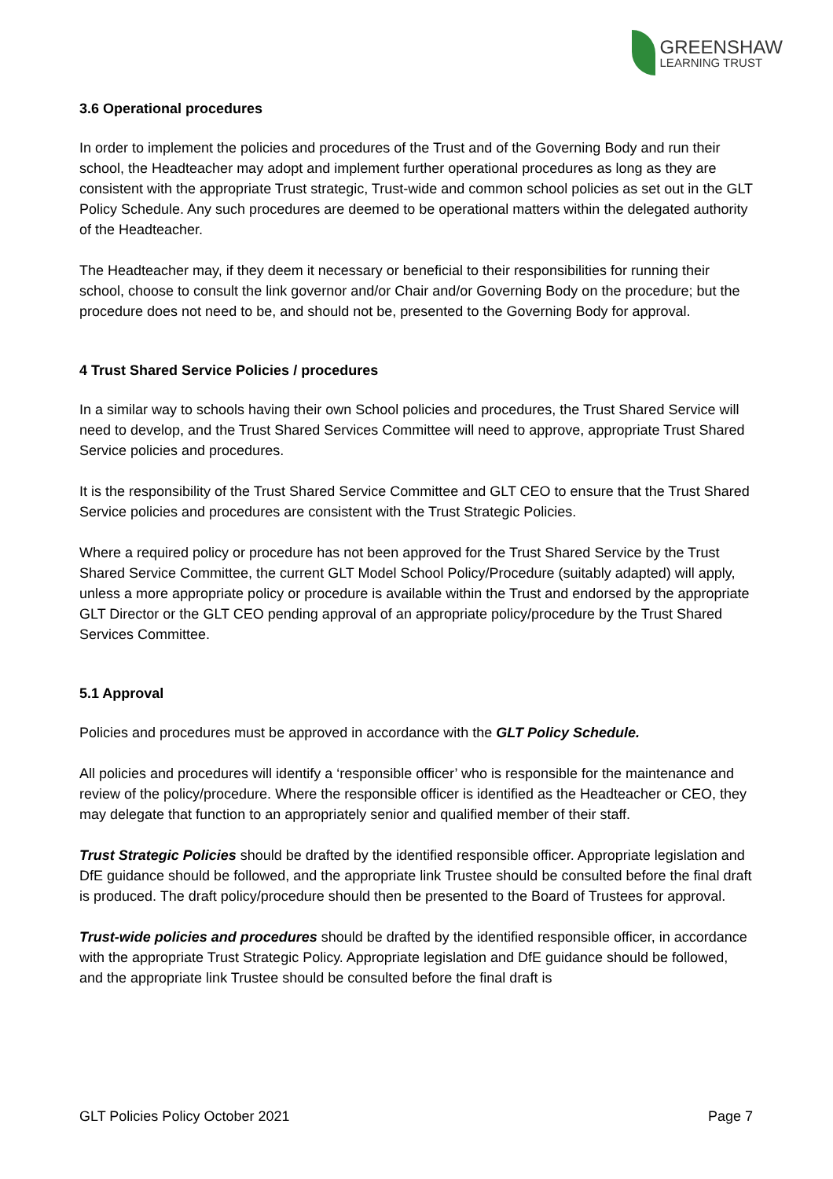GREENSHAW
LEARNING TRUST
3.6 Operational procedures
In order to implement the policies and procedures of the Trust and of the Governing Body and run their school, the Headteacher may adopt and implement further operational procedures as long as they are consistent with the appropriate Trust strategic, Trust-wide and common school policies as set out in the GLT Policy Schedule. Any such procedures are deemed to be operational matters within the delegated authority of the Headteacher.
The Headteacher may, if they deem it necessary or beneficial to their responsibilities for running their school, choose to consult the link governor and/or Chair and/or Governing Body on the procedure; but the procedure does not need to be, and should not be, presented to the Governing Body for approval.
4 Trust Shared Service Policies / procedures
In a similar way to schools having their own School policies and procedures, the Trust Shared Service will need to develop, and the Trust Shared Services Committee will need to approve, appropriate Trust Shared Service policies and procedures.
It is the responsibility of the Trust Shared Service Committee and GLT CEO to ensure that the Trust Shared Service policies and procedures are consistent with the Trust Strategic Policies.
Where a required policy or procedure has not been approved for the Trust Shared Service by the Trust Shared Service Committee, the current GLT Model School Policy/Procedure (suitably adapted) will apply, unless a more appropriate policy or procedure is available within the Trust and endorsed by the appropriate GLT Director or the GLT CEO pending approval of an appropriate policy/procedure by the Trust Shared Services Committee.
5.1 Approval
Policies and procedures must be approved in accordance with the GLT Policy Schedule.
All policies and procedures will identify a ‘responsible officer’ who is responsible for the maintenance and review of the policy/procedure. Where the responsible officer is identified as the Headteacher or CEO, they may delegate that function to an appropriately senior and qualified member of their staff.
Trust Strategic Policies should be drafted by the identified responsible officer. Appropriate legislation and DfE guidance should be followed, and the appropriate link Trustee should be consulted before the final draft is produced. The draft policy/procedure should then be presented to the Board of Trustees for approval.
Trust-wide policies and procedures should be drafted by the identified responsible officer, in accordance with the appropriate Trust Strategic Policy. Appropriate legislation and DfE guidance should be followed, and the appropriate link Trustee should be consulted before the final draft is
GLT Policies Policy October 2021 Page 7